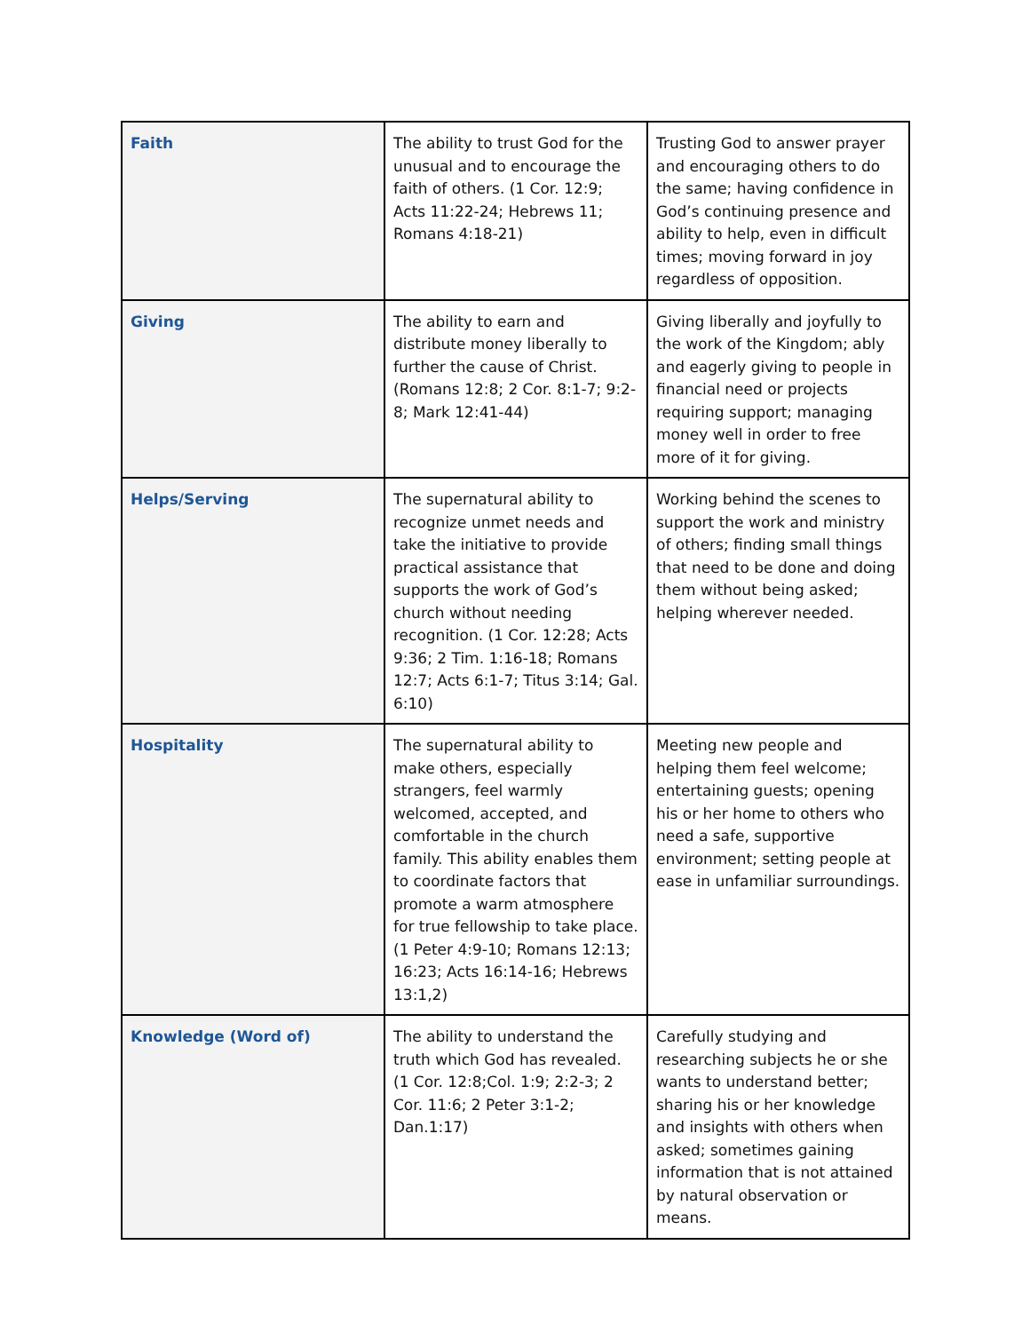| Faith | The ability to trust God for the unusual and to encourage the faith of others. (1 Cor. 12:9; Acts 11:22-24; Hebrews 11; Romans 4:18-21) | Trusting God to answer prayer and encouraging others to do the same; having confidence in God’s continuing presence and ability to help, even in difficult times; moving forward in joy regardless of opposition. |
| Giving | The ability to earn and distribute money liberally to further the cause of Christ. (Romans 12:8; 2 Cor. 8:1-7; 9:2-8; Mark 12:41-44) | Giving liberally and joyfully to the work of the Kingdom; ably and eagerly giving to people in financial need or projects requiring support; managing money well in order to free more of it for giving. |
| Helps/Serving | The supernatural ability to recognize unmet needs and take the initiative to provide practical assistance that supports the work of God’s church without needing recognition. (1 Cor. 12:28; Acts 9:36; 2 Tim. 1:16-18; Romans 12:7; Acts 6:1-7; Titus 3:14; Gal. 6:10) | Working behind the scenes to support the work and ministry of others; finding small things that need to be done and doing them without being asked; helping wherever needed. |
| Hospitality | The supernatural ability to make others, especially strangers, feel warmly welcomed, accepted, and comfortable in the church family. This ability enables them to coordinate factors that promote a warm atmosphere for true fellowship to take place. (1 Peter 4:9-10; Romans 12:13; 16:23; Acts 16:14-16; Hebrews 13:1,2) | Meeting new people and helping them feel welcome; entertaining guests; opening his or her home to others who need a safe, supportive environment; setting people at ease in unfamiliar surroundings. |
| Knowledge (Word of) | The ability to understand the truth which God has revealed. (1 Cor. 12:8;Col. 1:9; 2:2-3; 2 Cor. 11:6; 2 Peter 3:1-2; Dan.1:17) | Carefully studying and researching subjects he or she wants to understand better; sharing his or her knowledge and insights with others when asked; sometimes gaining information that is not attained by natural observation or means. |